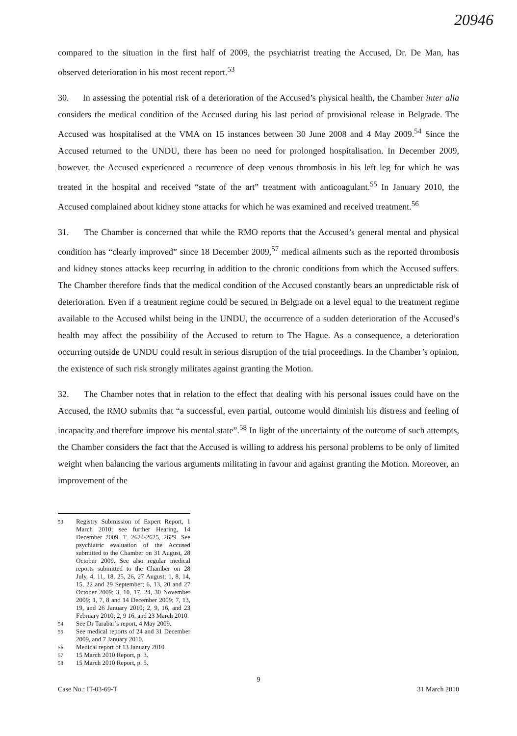20946
compared to the situation in the first half of 2009, the psychiatrist treating the Accused, Dr. De Man, has observed deterioration in his most recent report.<sup>53</sup>
30. In assessing the potential risk of a deterioration of the Accused’s physical health, the Chamber inter alia considers the medical condition of the Accused during his last period of provisional release in Belgrade. The Accused was hospitalised at the VMA on 15 instances between 30 June 2008 and 4 May 2009.<sup>54</sup> Since the Accused returned to the UNDU, there has been no need for prolonged hospitalisation. In December 2009, however, the Accused experienced a recurrence of deep venous thrombosis in his left leg for which he was treated in the hospital and received “state of the art” treatment with anticoagulant.<sup>55</sup> In January 2010, the Accused complained about kidney stone attacks for which he was examined and received treatment.<sup>56</sup>
31. The Chamber is concerned that while the RMO reports that the Accused’s general mental and physical condition has “clearly improved” since 18 December 2009,<sup>57</sup> medical ailments such as the reported thrombosis and kidney stones attacks keep recurring in addition to the chronic conditions from which the Accused suffers. The Chamber therefore finds that the medical condition of the Accused constantly bears an unpredictable risk of deterioration. Even if a treatment regime could be secured in Belgrade on a level equal to the treatment regime available to the Accused whilst being in the UNDU, the occurrence of a sudden deterioration of the Accused’s health may affect the possibility of the Accused to return to The Hague. As a consequence, a deterioration occurring outside de UNDU could result in serious disruption of the trial proceedings. In the Chamber’s opinion, the existence of such risk strongly militates against granting the Motion.
32. The Chamber notes that in relation to the effect that dealing with his personal issues could have on the Accused, the RMO submits that “a successful, even partial, outcome would diminish his distress and feeling of incapacity and therefore improve his mental state”.<sup>58</sup> In light of the uncertainty of the outcome of such attempts, the Chamber considers the fact that the Accused is willing to address his personal problems to be only of limited weight when balancing the various arguments militating in favour and against granting the Motion. Moreover, an improvement of the
<sup>53</sup> Registry Submission of Expert Report, 1 March 2010; see further Hearing, 14 December 2009, T. 2624-2625, 2629. See psychiatric evaluation of the Accused submitted to the Chamber on 31 August, 28 October 2009. See also regular medical reports submitted to the Chamber on 28 July, 4, 11, 18, 25, 26, 27 August; 1, 8, 14, 15, 22 and 29 September; 6, 13, 20 and 27 October 2009; 3, 10, 17, 24, 30 November 2009; 1, 7, 8 and 14 December 2009; 7, 13, 19, and 26 January 2010; 2, 9, 16, and 23 February 2010; 2, 9 16, and 23 March 2010.
<sup>54</sup> See Dr Tarabar’s report, 4 May 2009.
<sup>55</sup> See medical reports of 24 and 31 December 2009, and 7 January 2010.
<sup>56</sup> Medical report of 13 January 2010.
<sup>57</sup> 15 March 2010 Report, p. 3.
<sup>58</sup> 15 March 2010 Report, p. 5.
9
Case No.: IT-03-69-T 31 March 2010